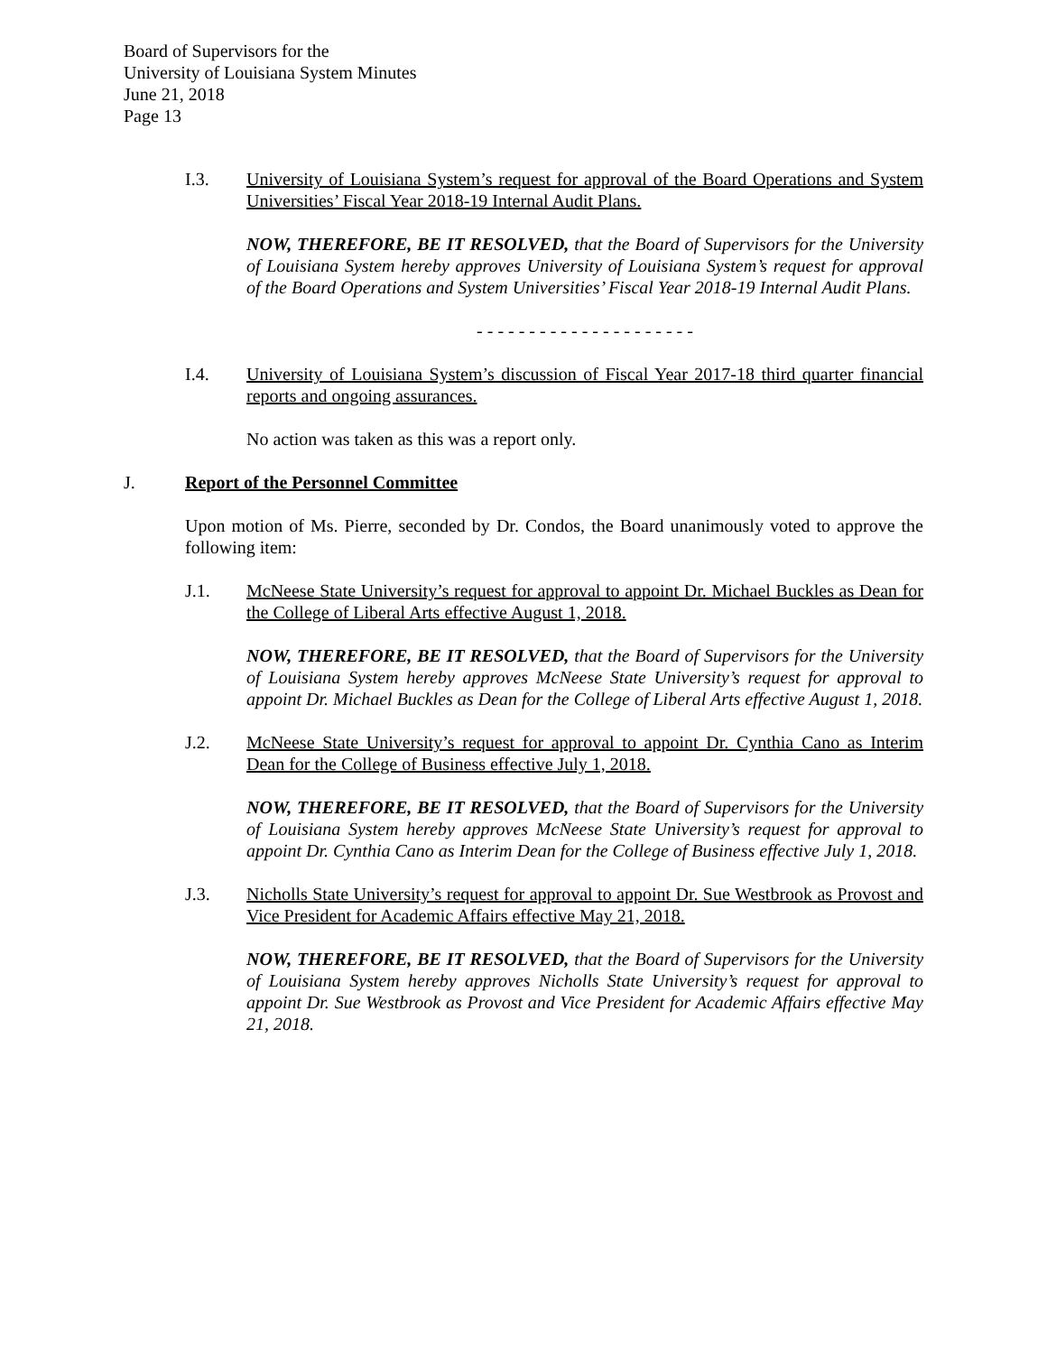Board of Supervisors for the
University of Louisiana System Minutes
June 21, 2018
Page 13
I.3. University of Louisiana System’s request for approval of the Board Operations and System Universities’ Fiscal Year 2018-19 Internal Audit Plans.
NOW, THEREFORE, BE IT RESOLVED, that the Board of Supervisors for the University of Louisiana System hereby approves University of Louisiana System’s request for approval of the Board Operations and System Universities’ Fiscal Year 2018-19 Internal Audit Plans.
- - - - - - - - - - - - - - - - - - - - -
I.4. University of Louisiana System’s discussion of Fiscal Year 2017-18 third quarter financial reports and ongoing assurances.
No action was taken as this was a report only.
J. Report of the Personnel Committee
Upon motion of Ms. Pierre, seconded by Dr. Condos, the Board unanimously voted to approve the following item:
J.1. McNeese State University’s request for approval to appoint Dr. Michael Buckles as Dean for the College of Liberal Arts effective August 1, 2018.
NOW, THEREFORE, BE IT RESOLVED, that the Board of Supervisors for the University of Louisiana System hereby approves McNeese State University’s request for approval to appoint Dr. Michael Buckles as Dean for the College of Liberal Arts effective August 1, 2018.
J.2. McNeese State University’s request for approval to appoint Dr. Cynthia Cano as Interim Dean for the College of Business effective July 1, 2018.
NOW, THEREFORE, BE IT RESOLVED, that the Board of Supervisors for the University of Louisiana System hereby approves McNeese State University’s request for approval to appoint Dr. Cynthia Cano as Interim Dean for the College of Business effective July 1, 2018.
J.3. Nicholls State University’s request for approval to appoint Dr. Sue Westbrook as Provost and Vice President for Academic Affairs effective May 21, 2018.
NOW, THEREFORE, BE IT RESOLVED, that the Board of Supervisors for the University of Louisiana System hereby approves Nicholls State University’s request for approval to appoint Dr. Sue Westbrook as Provost and Vice President for Academic Affairs effective May 21, 2018.